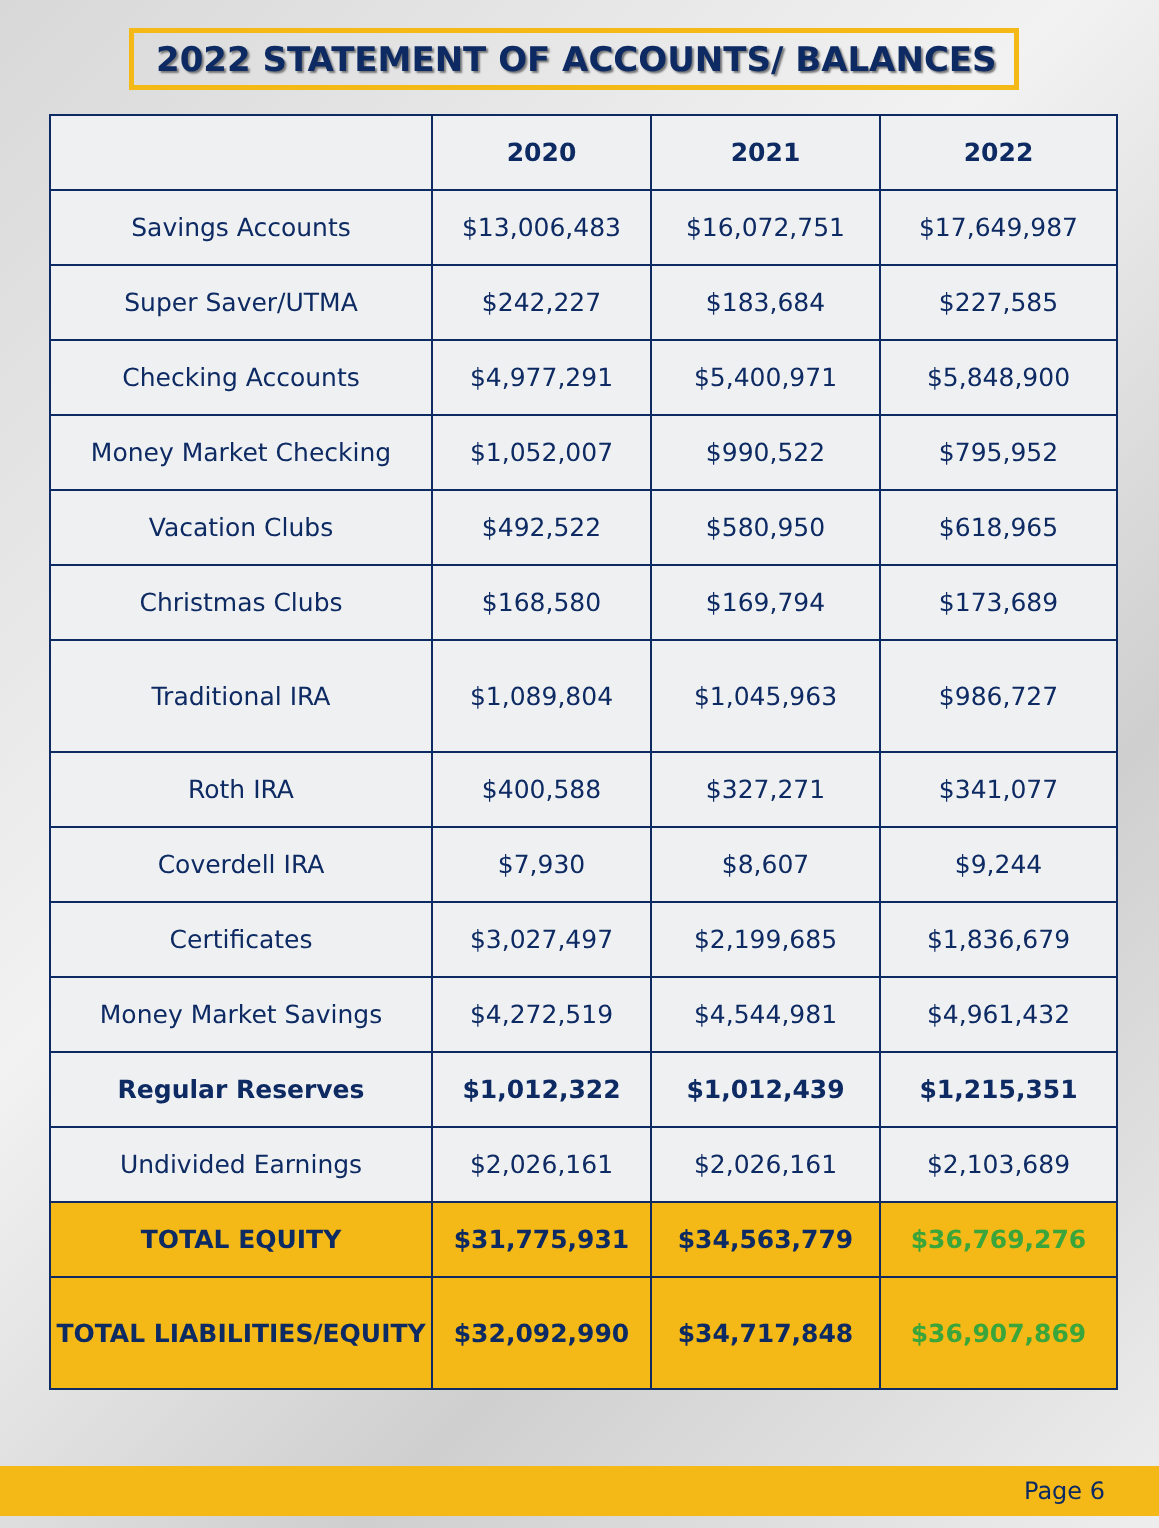2022 STATEMENT OF ACCOUNTS/ BALANCES
| | 2020 | 2021 | 2022 |
| --- | --- | --- | --- |
| Savings Accounts | $13,006,483 | $16,072,751 | $17,649,987 |
| Super Saver/UTMA | $242,227 | $183,684 | $227,585 |
| Checking Accounts | $4,977,291 | $5,400,971 | $5,848,900 |
| Money Market Checking | $1,052,007 | $990,522 | $795,952 |
| Vacation Clubs | $492,522 | $580,950 | $618,965 |
| Christmas Clubs | $168,580 | $169,794 | $173,689 |
| Traditional IRA | $1,089,804 | $1,045,963 | $986,727 |
| Roth IRA | $400,588 | $327,271 | $341,077 |
| Coverdell IRA | $7,930 | $8,607 | $9,244 |
| Certificates | $3,027,497 | $2,199,685 | $1,836,679 |
| Money Market Savings | $4,272,519 | $4,544,981 | $4,961,432 |
| Regular Reserves | $1,012,322 | $1,012,439 | $1,215,351 |
| Undivided Earnings | $2,026,161 | $2,026,161 | $2,103,689 |
| TOTAL EQUITY | $31,775,931 | $34,563,779 | $36,769,276 |
| TOTAL LIABILITIES/EQUITY | $32,092,990 | $34,717,848 | $36,907,869 |
Page 6